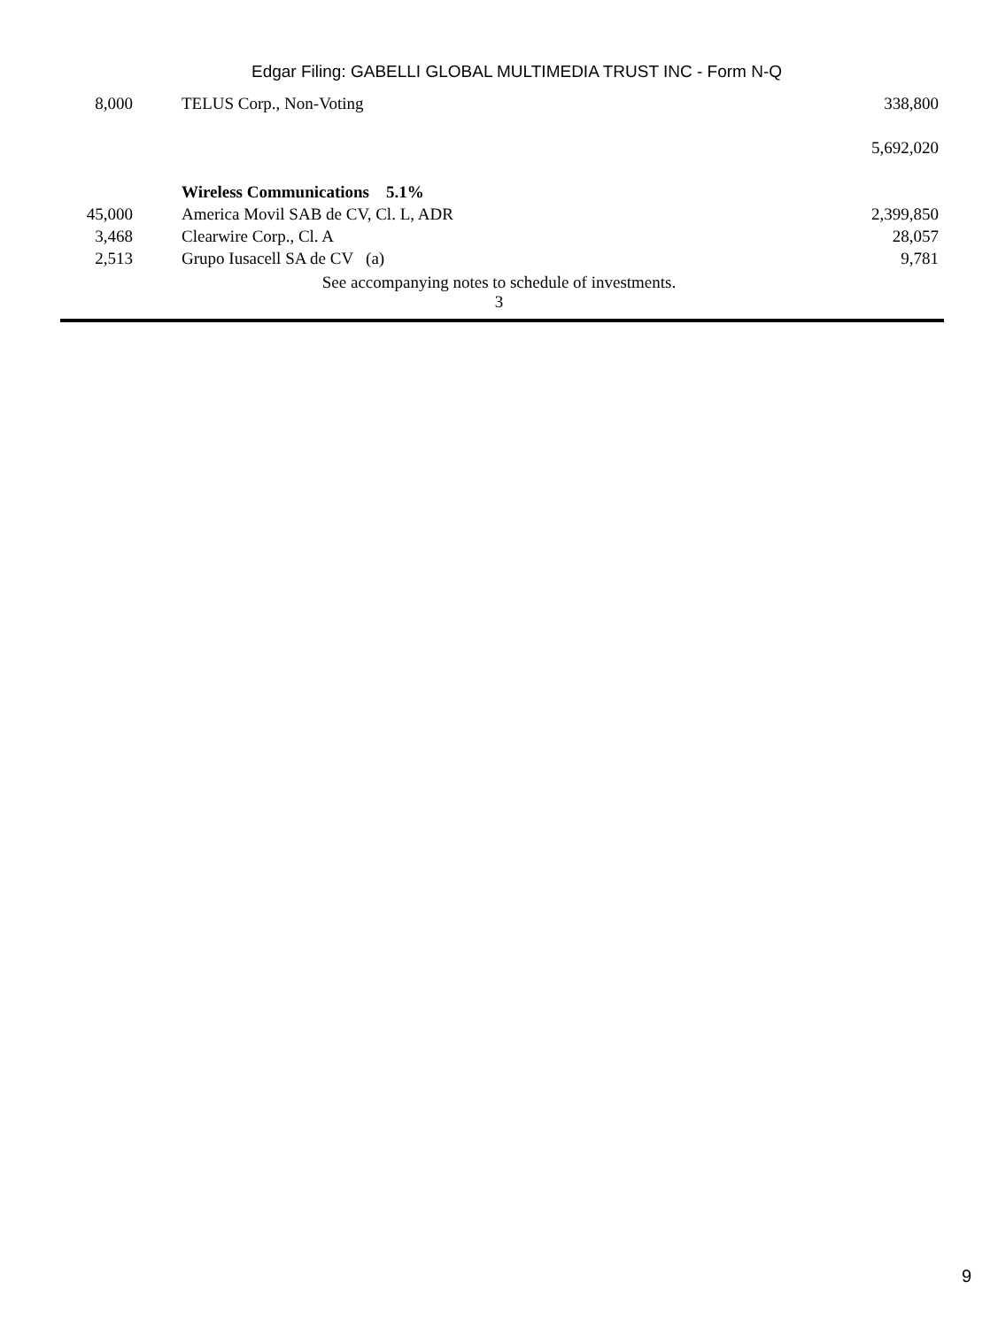Edgar Filing: GABELLI GLOBAL MULTIMEDIA TRUST INC - Form N-Q
| 8,000 | TELUS Corp., Non-Voting | 338,800 |
| | | 5,692,020 |
| | Wireless Communications 5.1% | |
| 45,000 | America Movil SAB de CV, Cl. L, ADR | 2,399,850 |
| 3,468 | Clearwire Corp., Cl. A | 28,057 |
| 2,513 | Grupo Iusacell SA de CV (a) | 9,781 |
See accompanying notes to schedule of investments.
3
9